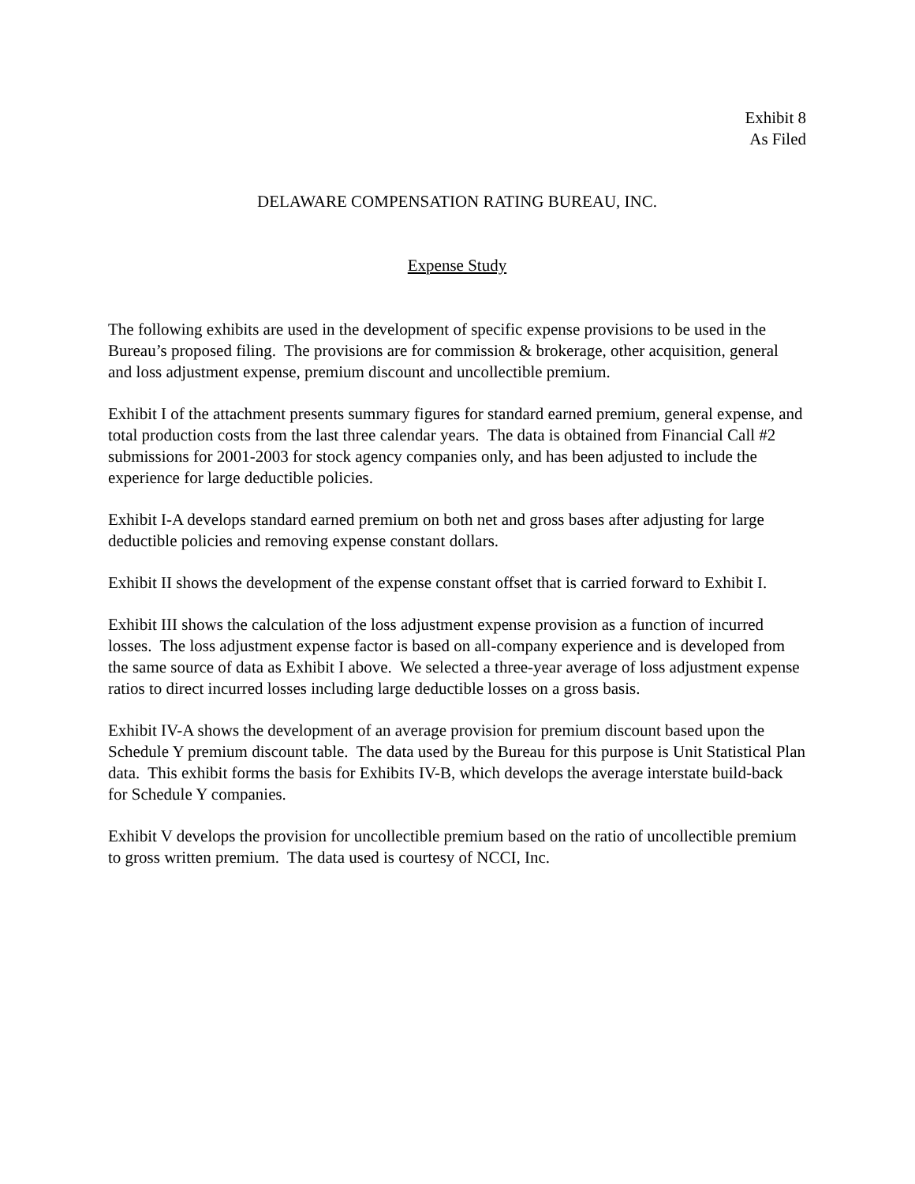Exhibit 8
As Filed
DELAWARE COMPENSATION RATING BUREAU, INC.
Expense Study
The following exhibits are used in the development of specific expense provisions to be used in the Bureau’s proposed filing. The provisions are for commission & brokerage, other acquisition, general and loss adjustment expense, premium discount and uncollectible premium.
Exhibit I of the attachment presents summary figures for standard earned premium, general expense, and total production costs from the last three calendar years. The data is obtained from Financial Call #2 submissions for 2001-2003 for stock agency companies only, and has been adjusted to include the experience for large deductible policies.
Exhibit I-A develops standard earned premium on both net and gross bases after adjusting for large deductible policies and removing expense constant dollars.
Exhibit II shows the development of the expense constant offset that is carried forward to Exhibit I.
Exhibit III shows the calculation of the loss adjustment expense provision as a function of incurred losses. The loss adjustment expense factor is based on all-company experience and is developed from the same source of data as Exhibit I above. We selected a three-year average of loss adjustment expense ratios to direct incurred losses including large deductible losses on a gross basis.
Exhibit IV-A shows the development of an average provision for premium discount based upon the Schedule Y premium discount table. The data used by the Bureau for this purpose is Unit Statistical Plan data. This exhibit forms the basis for Exhibits IV-B, which develops the average interstate build-back for Schedule Y companies.
Exhibit V develops the provision for uncollectible premium based on the ratio of uncollectible premium to gross written premium. The data used is courtesy of NCCI, Inc.